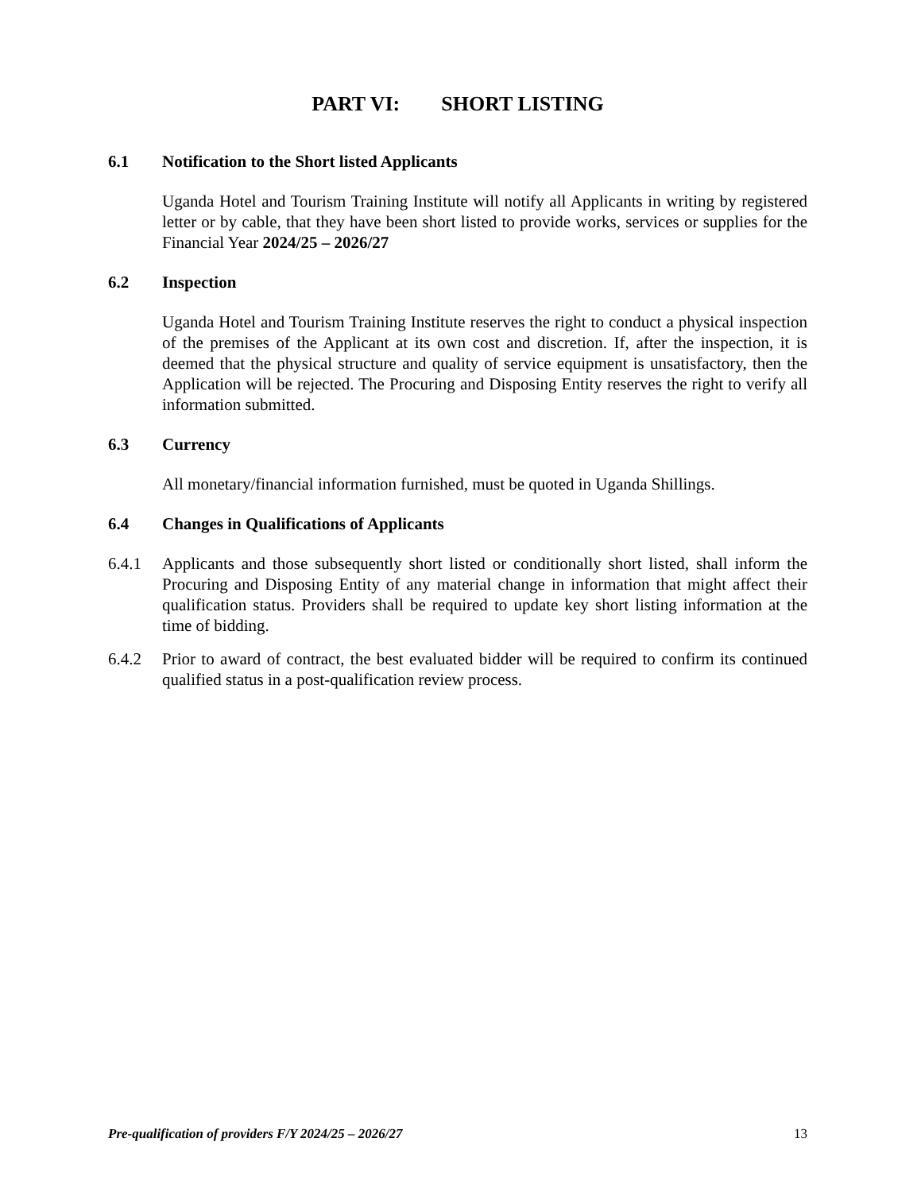PART VI: SHORT LISTING
6.1 Notification to the Short listed Applicants
Uganda Hotel and Tourism Training Institute will notify all Applicants in writing by registered letter or by cable, that they have been short listed to provide works, services or supplies for the Financial Year 2024/25 – 2026/27
6.2 Inspection
Uganda Hotel and Tourism Training Institute reserves the right to conduct a physical inspection of the premises of the Applicant at its own cost and discretion. If, after the inspection, it is deemed that the physical structure and quality of service equipment is unsatisfactory, then the Application will be rejected. The Procuring and Disposing Entity reserves the right to verify all information submitted.
6.3 Currency
All monetary/financial information furnished, must be quoted in Uganda Shillings.
6.4 Changes in Qualifications of Applicants
6.4.1 Applicants and those subsequently short listed or conditionally short listed, shall inform the Procuring and Disposing Entity of any material change in information that might affect their qualification status. Providers shall be required to update key short listing information at the time of bidding.
6.4.2 Prior to award of contract, the best evaluated bidder will be required to confirm its continued qualified status in a post-qualification review process.
Pre-qualification of providers F/Y 2024/25 – 2026/27 13